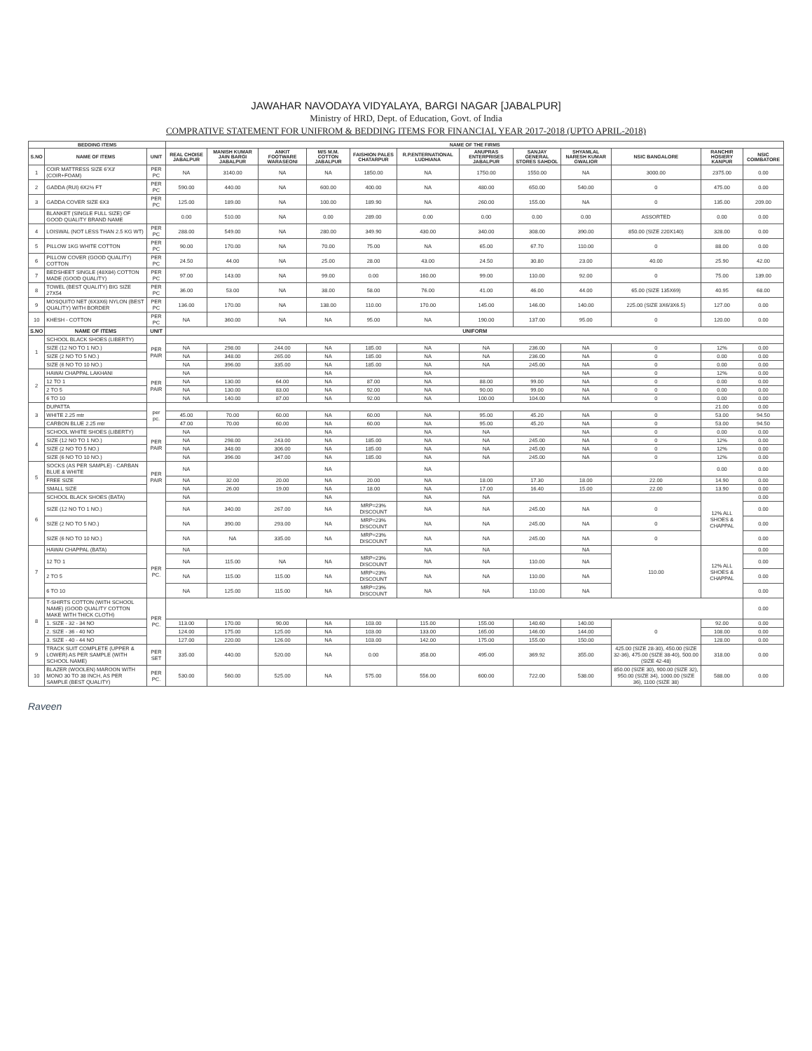JAWAHAR NAVODAYA VIDYALAYA, BARGI NAGAR [JABALPUR]
Ministry of HRD, Dept. of Education, Govt. of India
COMPRATIVE STATEMENT FOR UNIFROM & BEDDING ITEMS FOR FINANCIAL YEAR 2017-2018 (UPTO APRIL-2018)
| BEDDING ITEMS | | | NAME OF THE FIRMS | | | | | | | | | | | |
| --- | --- | --- | --- | --- | --- | --- | --- | --- | --- | --- | --- | --- | --- | --- |
| S.NO | NAME OF ITEMS | UNIT | REAL CHOISE JABALPUR | MANISH KUMAR JAIN BARGI JABALPUR | ANKIT FOOTWARE WARASEONI | M/S M.M. COTTON JABALPUR | FAISHION PALES CHATARPUR | R.P.ENTERNATIONAL LUDHIANA | ANUPRAS ENTERPRISES JABALPUR | SANJAY GENERAL STORES SAHDOL | SHYAMLAL NARESH KUMAR GWALIOR | NSIC BANGALORE | RANCHIR HOSIERY KANPUR | NSIC COIMBATORE |
| 1 | COIR MATTRESS SIZE 6'X3' (COIR+FOAM) | PER PC | NA | 3140.00 | NA | NA | 1850.00 | NA | 1750.00 | 1550.00 | NA | 3000.00 | 2375.00 | 0.00 |
| 2 | GADDA (RUI) 6X2½ FT | PER PC | 590.00 | 440.00 | NA | 600.00 | 400.00 | NA | 480.00 | 650.00 | 540.00 | 0 | 475.00 | 0.00 |
| 3 | GADDA COVER SIZE 6X3 | PER PC | 125.00 | 189.00 | NA | 100.00 | 189.90 | NA | 260.00 | 155.00 | NA | 0 | 135.00 | 209.00 |
| | BLANKET (SINGLE FULL SIZE) OF GOOD QUALITY BRAND NAME | | 0.00 | 510.00 | NA | 0.00 | 289.00 | 0.00 | 0.00 | 0.00 | 0.00 | ASSORTED | 0.00 | 0.00 |
| 4 | LOISWAL (NOT LESS THAN 2.5 KG WT) | PER PC | 288.00 | 549.00 | NA | 280.00 | 349.90 | 430.00 | 340.00 | 308.00 | 390.00 | 850.00 (SIZE 220X140) | 328.00 | 0.00 |
| 5 | PILLOW 1KG WHITE COTTON | PER PC | 90.00 | 170.00 | NA | 70.00 | 75.00 | NA | 65.00 | 67.70 | 110.00 | 0 | 88.00 | 0.00 |
| 6 | PILLOW COVER (GOOD QUALITY) COTTON | PER PC | 24.50 | 44.00 | NA | 25.00 | 28.00 | 43.00 | 24.50 | 30.80 | 23.00 | 40.00 | 25.90 | 42.00 |
| 7 | BEDSHEET SINGLE (48X84) COTTON MADE (GOOD QUALITY) | PER PC | 97.00 | 143.00 | NA | 99.00 | 0.00 | 160.00 | 99.00 | 110.00 | 92.00 | 0 | 75.00 | 139.00 |
| 8 | TOWEL (BEST QUALITY) BIG SIZE 27X54 | PER PC | 36.00 | 53.00 | NA | 38.00 | 58.00 | 76.00 | 41.00 | 46.00 | 44.00 | 65.00 (SIZE 135X69) | 40.95 | 68.00 |
| 9 | MOSQUITO NET (6X3X6) NYLON (BEST QUALITY) WITH BORDER | PER PC | 136.00 | 170.00 | NA | 138.00 | 110.00 | 170.00 | 145.00 | 146.00 | 140.00 | 225.00 (SIZE 3X6/3X6.5) | 127.00 | 0.00 |
| 10 | KHESH - COTTON | PER PC | NA | 360.00 | NA | NA | 95.00 | NA | 190.00 | 137.00 | 95.00 | 0 | 120.00 | 0.00 |
| S.NO | NAME OF ITEMS | UNIT | UNIFORM | | | | | | | | | | | |
| 1 | SCHOOL BLACK SHOES (LIBERTY) | PER PAIR | | | | | | | | | | | | |
| | SIZE (12 NO TO 1 NO.) | | NA | 298.00 | 244.00 | NA | 185.00 | NA | NA | 236.00 | NA | 0 | 12% | 0.00 |
| | SIZE (2 NO TO 5 NO.) | | NA | 348.00 | 265.00 | NA | 185.00 | NA | NA | 236.00 | NA | 0 | 0.00 | 0.00 |
| | SIZE (6 NO TO 10 NO.) | | NA | 396.00 | 335.00 | NA | 185.00 | NA | NA | 245.00 | NA | 0 | 0.00 | 0.00 |
| 2 | HAWAI CHAPPAL LAKHANI | PER PAIR | NA | | | NA | | NA | | | NA | 0 | 12% | 0.00 |
| | 12 TO 1 | | NA | 130.00 | 64.00 | NA | 87.00 | NA | 88.00 | 99.00 | NA | 0 | 0.00 | 0.00 |
| | 2 TO 5 | | NA | 130.00 | 83.00 | NA | 92.00 | NA | 90.00 | 99.00 | NA | 0 | 0.00 | 0.00 |
| | 6 TO 10 | | NA | 140.00 | 87.00 | NA | 92.00 | NA | 100.00 | 104.00 | NA | 0 | 0.00 | 0.00 |
| 3 | DUPATTA | per pc. | | | | | | | | | | | 21.00 | 0.00 |
| | WHITE 2.25 mtr | | 45.00 | 70.00 | 60.00 | NA | 60.00 | NA | 95.00 | 45.20 | NA | 0 | 53.00 | 94.50 |
| | CARBON BLUE 2.25 mtr | | 47.00 | 70.00 | 60.00 | NA | 60.00 | NA | 95.00 | 45.20 | NA | 0 | 53.00 | 94.50 |
| 4 | SCHOOL WHITE SHOES (LIBERTY) | PER PAIR | NA | | | NA | | NA | NA | | NA | 0 | 0.00 | 0.00 |
| | SIZE (12 NO TO 1 NO.) | | NA | 298.00 | 243.00 | NA | 185.00 | NA | NA | 245.00 | NA | 0 | 12% | 0.00 |
| | SIZE (2 NO TO 5 NO.) | | NA | 348.00 | 306.00 | NA | 185.00 | NA | NA | 245.00 | NA | 0 | 12% | 0.00 |
| | SIZE (6 NO TO 10 NO.) | | NA | 396.00 | 347.00 | NA | 185.00 | NA | NA | 245.00 | NA | 0 | 12% | 0.00 |
| 5 | SOCKS (AS PER SAMPLE) - CARBAN BLUE & WHITE | PER PAIR | NA | | | NA | | NA | | | | | 0.00 | 0.00 |
| | FREE SIZE | | NA | 32.00 | 20.00 | NA | 20.00 | NA | 18.00 | 17.30 | 18.00 | 22.00 | 14.90 | 0.00 |
| | SMALL SIZE | | NA | 26.00 | 19.00 | NA | 18.00 | NA | 17.00 | 16.40 | 15.00 | 22.00 | 13.90 | 0.00 |
| 6 | SCHOOL BLACK SHOES (BATA) | | NA | | | NA | | NA | NA | | | | 12% ALL SHOES & CHAPPAL | 0.00 |
| | SIZE (12 NO TO 1 NO.) | | NA | 340.00 | 267.00 | NA | MRP=23% DISCOUNT | NA | NA | 245.00 | NA | 0 | | 0.00 |
| | SIZE (2 NO TO 5 NO.) | | NA | 390.00 | 293.00 | NA | MRP=23% DISCOUNT | NA | NA | 245.00 | NA | 0 | | 0.00 |
| | SIZE (6 NO TO 10 NO.) | | NA | NA | 335.00 | NA | MRP=23% DISCOUNT | NA | NA | 245.00 | NA | 0 | | 0.00 |
| 7 | HAWAI CHAPPAL (BATA) | PER PC. | NA | | | | | NA | NA | | NA | 110.00 | 12% ALL SHOES & CHAPPAL | 0.00 |
| | 12 TO 1 | | NA | 115.00 | NA | NA | MRP=23% DISCOUNT | NA | NA | 110.00 | NA | | | 0.00 |
| | 2 TO 5 | | NA | 115.00 | 115.00 | NA | MRP=23% DISCOUNT | NA | NA | 110.00 | NA | | | 0.00 |
| | 6 TO 10 | | NA | 125.00 | 115.00 | NA | MRP=23% DISCOUNT | NA | NA | 110.00 | NA | | | 0.00 |
| 8 | T-SHIRTS COTTON (WITH SCHOOL NAME) (GOOD QUALITY COTTON MAKE WITH THICK CLOTH) | PER PC. | | | | | | | | | | | | 0.00 |
| | 1. SIZE - 32 - 34 NO | | 113.00 | 170.00 | 90.00 | NA | 103.00 | 115.00 | 155.00 | 140.60 | 140.00 | 0 | 92.00 | 0.00 |
| | 2. SIZE - 36 - 40 NO | | 124.00 | 175.00 | 125.00 | NA | 103.00 | 133.00 | 165.00 | 146.00 | 144.00 | | 108.00 | 0.00 |
| | 3. SIZE - 40 - 44 NO | | 127.00 | 220.00 | 126.00 | NA | 103.00 | 142.00 | 175.00 | 155.00 | 150.00 | | 128.00 | 0.00 |
| 9 | TRACK SUIT COMPLETE (UPPER & LOWER) AS PER SAMPLE (WITH SCHOOL NAME) | PER SET | 335.00 | 440.00 | 520.00 | NA | 0.00 | 358.00 | 495.00 | 369.92 | 355.00 | 425.00 (SIZE 28-30), 450.00 (SIZE 32-36), 475.00 (SIZE 38-40), 500.00 (SIZE 42-48) | 318.00 | 0.00 |
| 10 | BLAZER (WOOLEN) MAROON WITH MONO 30 TO 38 INCH, AS PER SAMPLE (BEST QUALITY) | PER PC. | 530.00 | 560.00 | 525.00 | NA | 575.00 | 556.00 | 600.00 | 722.00 | 538.00 | 850.00 (SIZE 30), 900.00 (SIZE 32), 950.00 (SIZE 34), 1000.00 (SIZE 36), 1100 (SIZE 38) | 588.00 | 0.00 |
Raveen